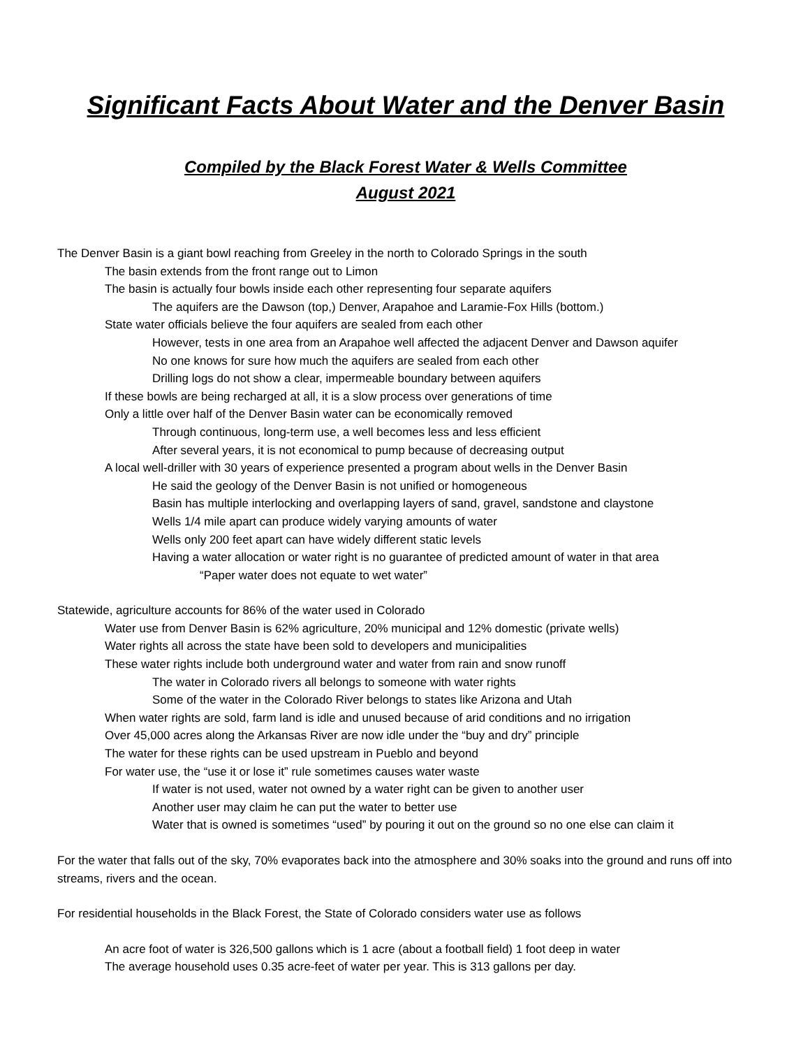Significant Facts About Water and the Denver Basin
Compiled by the Black Forest Water & Wells Committee
August 2021
The Denver Basin is a giant bowl reaching from Greeley in the north to Colorado Springs in the south
The basin extends from the front range out to Limon
The basin is actually four bowls inside each other representing four separate aquifers
The aquifers are the Dawson (top,) Denver, Arapahoe and Laramie-Fox Hills (bottom.)
State water officials believe the four aquifers are sealed from each other
However, tests in one area from an Arapahoe well affected the adjacent Denver and Dawson aquifer
No one knows for sure how much the aquifers are sealed from each other
Drilling logs do not show a clear, impermeable boundary between aquifers
If these bowls are being recharged at all, it is a slow process over generations of time
Only a little over half of the Denver Basin water can be economically removed
Through continuous, long-term use, a well becomes less and less efficient
After several years, it is not economical to pump because of decreasing output
A local well-driller with 30 years of experience presented a program about wells in the Denver Basin
He said the geology of the Denver Basin is not unified or homogeneous
Basin has multiple interlocking and overlapping layers of sand, gravel, sandstone and claystone
Wells 1/4 mile apart can produce widely varying amounts of water
Wells only 200 feet apart can have widely different static levels
Having a water allocation or water right is no guarantee of predicted amount of water in that area
“Paper water does not equate to wet water”
Statewide, agriculture accounts for 86% of the water used in Colorado
Water use from Denver Basin is 62% agriculture, 20% municipal and 12% domestic (private wells)
Water rights all across the state have been sold to developers and municipalities
These water rights include both underground water and water from rain and snow runoff
The water in Colorado rivers all belongs to someone with water rights
Some of the water in the Colorado River belongs to states like Arizona and Utah
When water rights are sold, farm land is idle and unused because of arid conditions and no irrigation
Over 45,000 acres along the Arkansas River are now idle under the “buy and dry” principle
The water for these rights can be used upstream in Pueblo and beyond
For water use, the “use it or lose it” rule sometimes causes water waste
If water is not used, water not owned by a water right can be given to another user
Another user may claim he can put the water to better use
Water that is owned is sometimes “used” by pouring it out on the ground so no one else can claim it
For the water that falls out of the sky, 70% evaporates back into the atmosphere and 30% soaks into the ground and runs off into streams, rivers and the ocean.
For residential households in the Black Forest, the State of Colorado considers water use as follows
An acre foot of water is 326,500 gallons which is 1 acre (about a football field) 1 foot deep in water
The average household uses 0.35 acre-feet of water per year. This is 313 gallons per day.